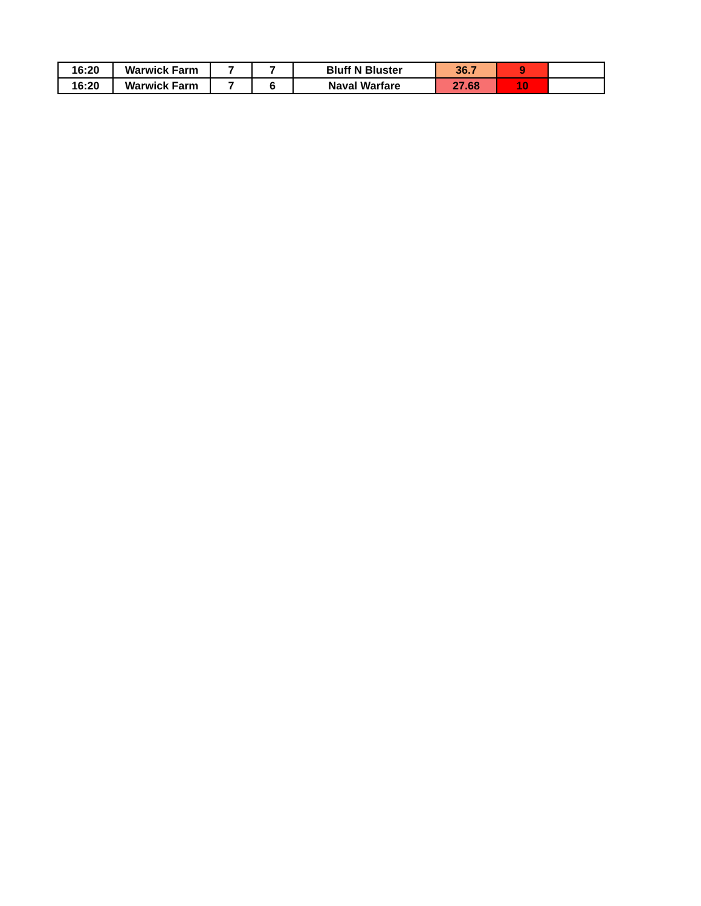| 16:20 | Warwick Farm | 7 | 7 | Bluff N Bluster | 36.7 | 9 | |
| 16:20 | Warwick Farm | 7 | 6 | Naval Warfare | 27.68 | 10 | |